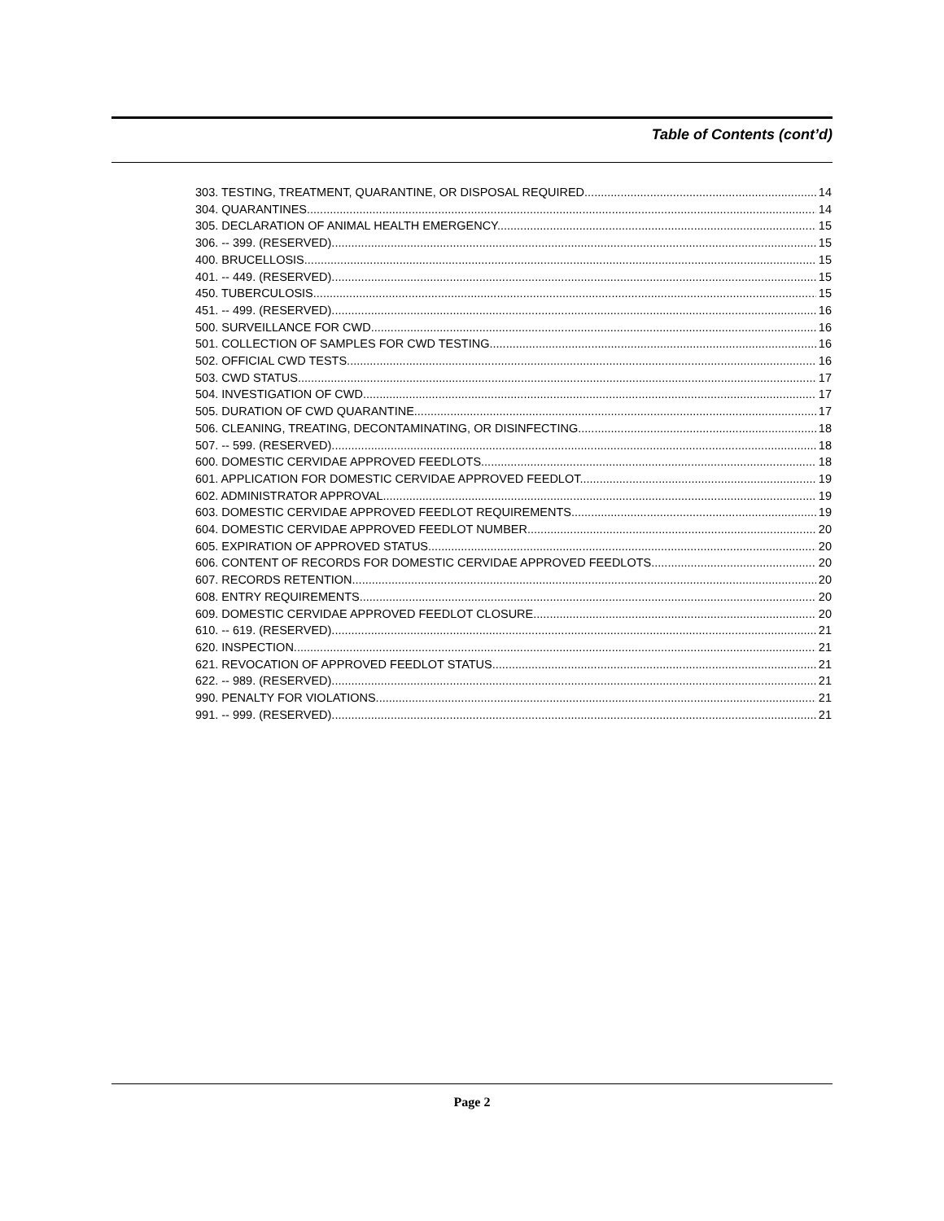Table of Contents (cont’d)
303. TESTING, TREATMENT, QUARANTINE, OR DISPOSAL REQUIRED. 14
304. QUARANTINES. 14
305. DECLARATION OF ANIMAL HEALTH EMERGENCY. 15
306. -- 399. (RESERVED). 15
400. BRUCELLOSIS. 15
401. -- 449. (RESERVED). 15
450. TUBERCULOSIS. 15
451. -- 499. (RESERVED). 16
500. SURVEILLANCE FOR CWD. 16
501. COLLECTION OF SAMPLES FOR CWD TESTING. 16
502. OFFICIAL CWD TESTS. 16
503. CWD STATUS. 17
504. INVESTIGATION OF CWD. 17
505. DURATION OF CWD QUARANTINE. 17
506. CLEANING, TREATING, DECONTAMINATING, OR DISINFECTING. 18
507. -- 599. (RESERVED). 18
600. DOMESTIC CERVIDAE APPROVED FEEDLOTS. 18
601. APPLICATION FOR DOMESTIC CERVIDAE APPROVED FEEDLOT. 19
602. ADMINISTRATOR APPROVAL. 19
603. DOMESTIC CERVIDAE APPROVED FEEDLOT REQUIREMENTS. 19
604. DOMESTIC CERVIDAE APPROVED FEEDLOT NUMBER. 20
605. EXPIRATION OF APPROVED STATUS. 20
606. CONTENT OF RECORDS FOR DOMESTIC CERVIDAE APPROVED FEEDLOTS. 20
607. RECORDS RETENTION. 20
608. ENTRY REQUIREMENTS. 20
609. DOMESTIC CERVIDAE APPROVED FEEDLOT CLOSURE. 20
610. -- 619. (RESERVED). 21
620. INSPECTION. 21
621. REVOCATION OF APPROVED FEEDLOT STATUS. 21
622. -- 989. (RESERVED). 21
990. PENALTY FOR VIOLATIONS. 21
991. -- 999. (RESERVED). 21
Page 2